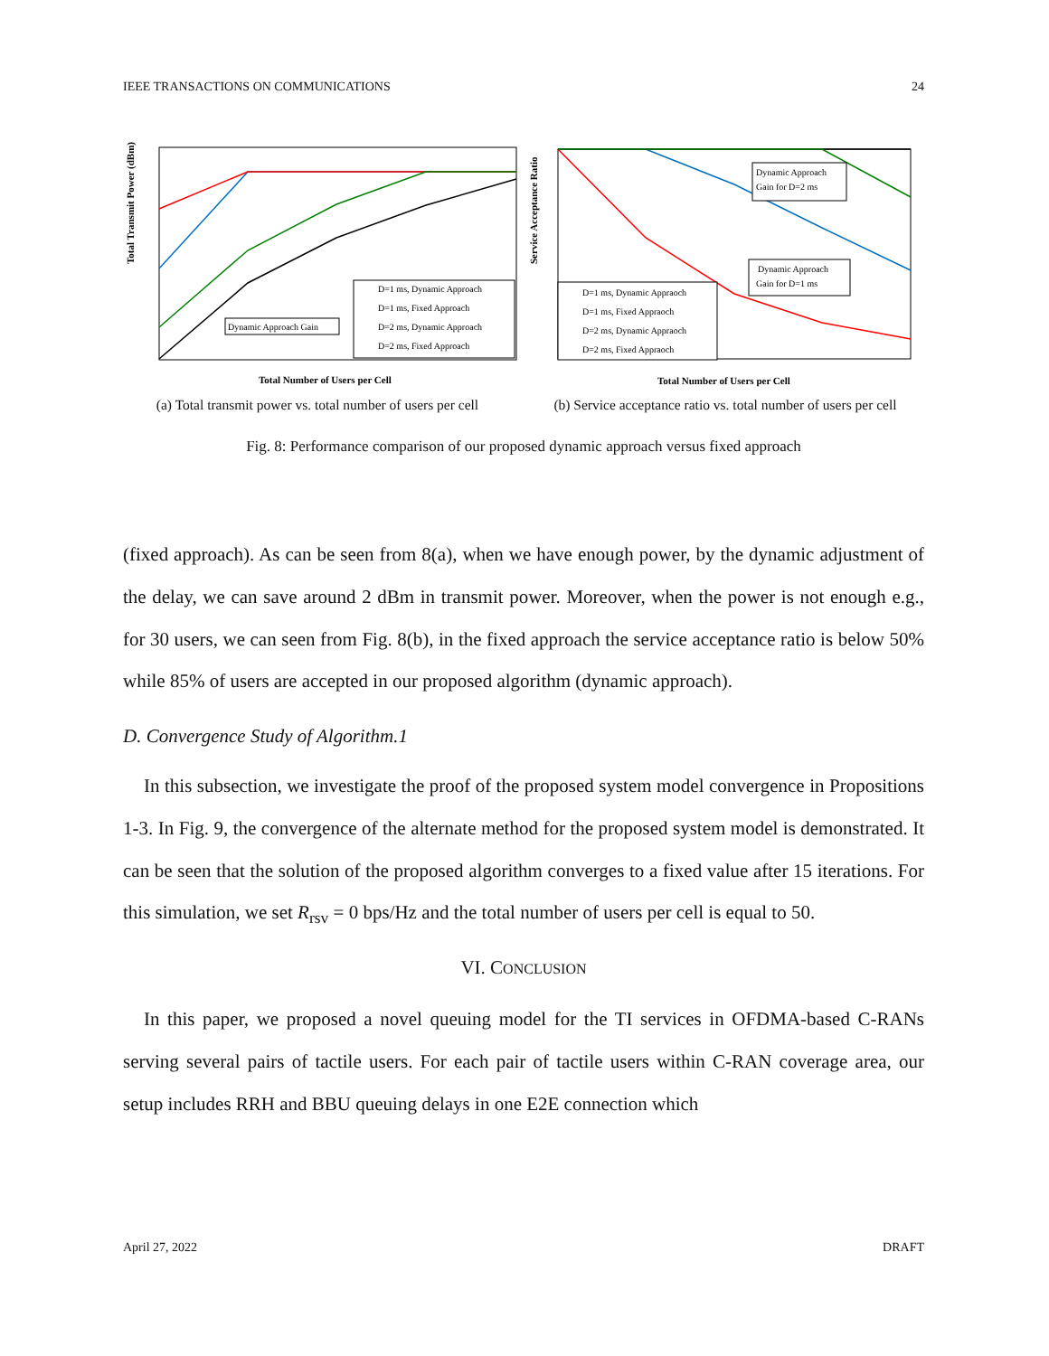IEEE TRANSACTIONS ON COMMUNICATIONS 24
Total Transmit Power (dBm)
Total Number of Users per Cell
D=1 ms, Dynamic Approach
D=1 ms, Fixed Approach
D=2 ms, Dynamic Approach
D=2 ms, Fixed Approach
Dynamic Approach Gain
(a) Total transmit power vs. total number of users per cell
Service Acceptance Ratio
Total Number of Users per Cell
D=1 ms, Dynamic Appraoch
D=1 ms, Fixed Appraoch
D=2 ms, Dynamic Appraoch
D=2 ms, Fixed Appraoch
Dynamic Approach
Gain for D=2 ms
Dynamic Approach
Gain for D=1 ms
(b) Service acceptance ratio vs. total number of users per cell
Fig. 8: Performance comparison of our proposed dynamic approach versus fixed approach
(fixed approach). As can be seen from 8(a), when we have enough power, by the dynamic adjustment of the delay, we can save around 2 dBm in transmit power. Moreover, when the power is not enough e.g., for 30 users, we can seen from Fig. 8(b), in the fixed approach the service acceptance ratio is below 50% while 85% of users are accepted in our proposed algorithm (dynamic approach).
D. Convergence Study of Algorithm.1
In this subsection, we investigate the proof of the proposed system model convergence in Propositions 1-3. In Fig. 9, the convergence of the alternate method for the proposed system model is demonstrated. It can be seen that the solution of the proposed algorithm converges to a fixed value after 15 iterations. For this simulation, we set R<sub>rsv</sub> = 0 bps/Hz and the total number of users per cell is equal to 50.
VI. CONCLUSION
In this paper, we proposed a novel queuing model for the TI services in OFDMA-based C-RANs serving several pairs of tactile users. For each pair of tactile users within C-RAN coverage area, our setup includes RRH and BBU queuing delays in one E2E connection which
April 27, 2022 DRAFT